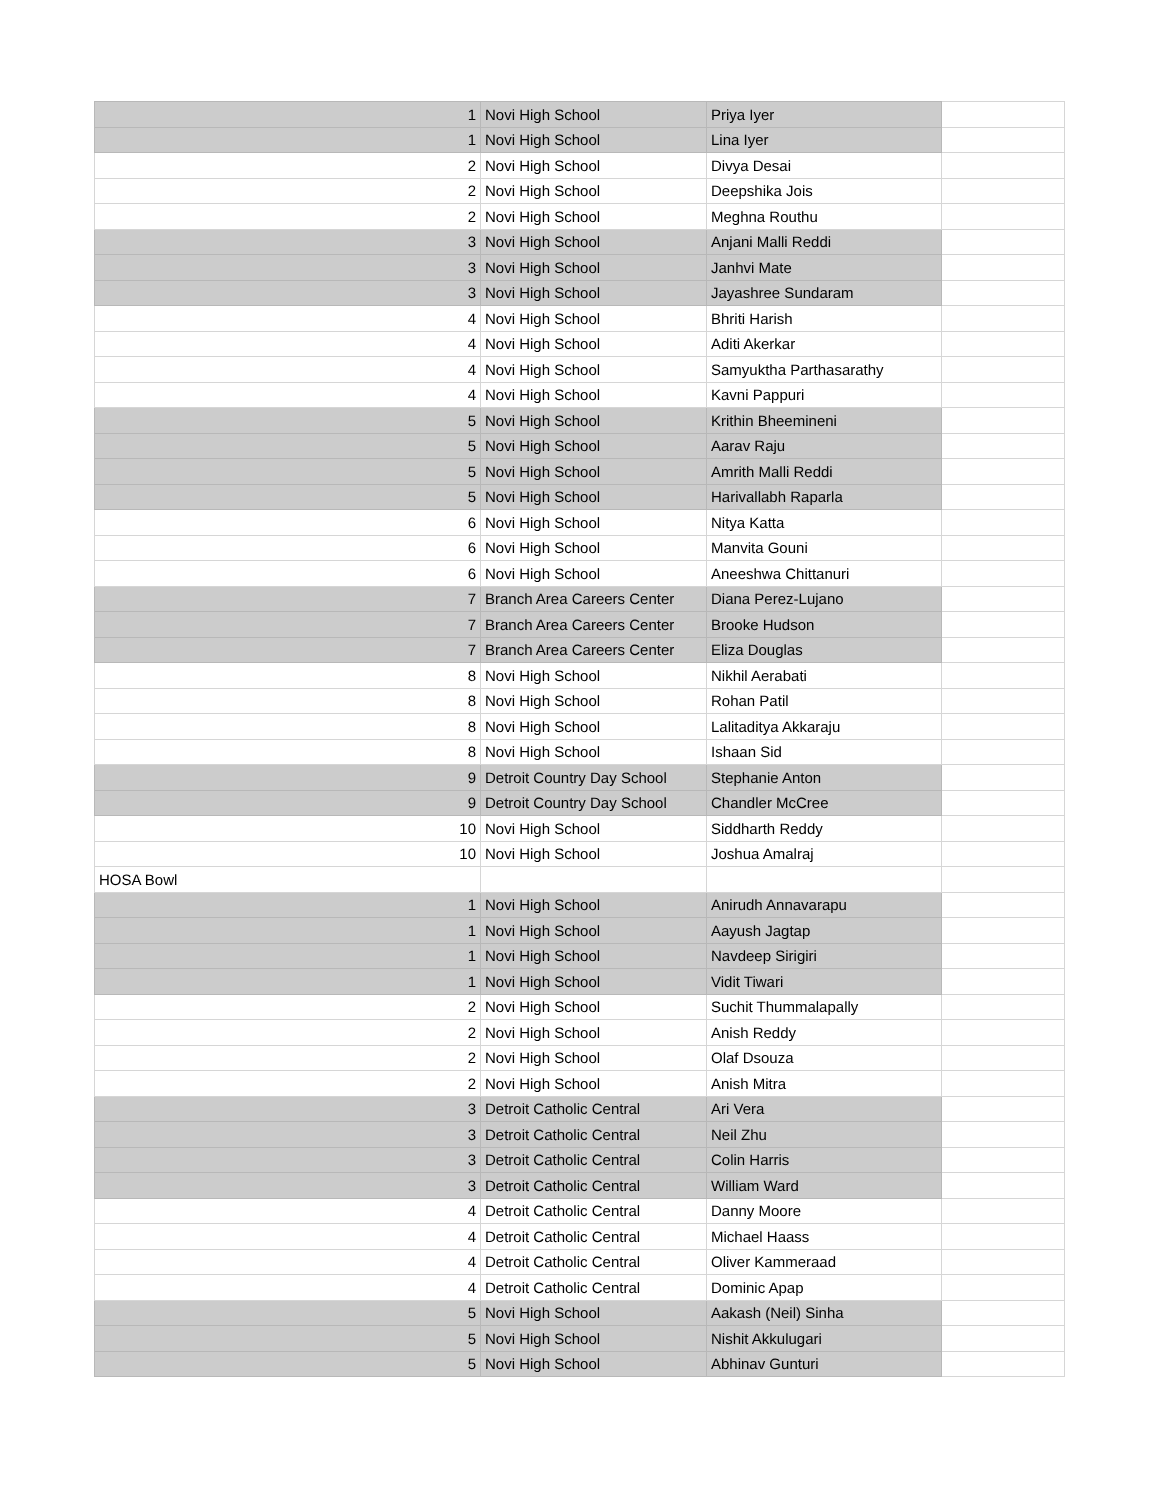| 1 | Novi High School | Priya Iyer | |
| 1 | Novi High School | Lina Iyer | |
| 2 | Novi High School | Divya Desai | |
| 2 | Novi High School | Deepshika Jois | |
| 2 | Novi High School | Meghna Routhu | |
| 3 | Novi High School | Anjani Malli Reddi | |
| 3 | Novi High School | Janhvi Mate | |
| 3 | Novi High School | Jayashree Sundaram | |
| 4 | Novi High School | Bhriti Harish | |
| 4 | Novi High School | Aditi Akerkar | |
| 4 | Novi High School | Samyuktha Parthasarathy | |
| 4 | Novi High School | Kavni Pappuri | |
| 5 | Novi High School | Krithin Bheemineni | |
| 5 | Novi High School | Aarav Raju | |
| 5 | Novi High School | Amrith Malli Reddi | |
| 5 | Novi High School | Harivallabh Raparla | |
| 6 | Novi High School | Nitya Katta | |
| 6 | Novi High School | Manvita Gouni | |
| 6 | Novi High School | Aneeshwa Chittanuri | |
| 7 | Branch Area Careers Center | Diana Perez-Lujano | |
| 7 | Branch Area Careers Center | Brooke Hudson | |
| 7 | Branch Area Careers Center | Eliza Douglas | |
| 8 | Novi High School | Nikhil Aerabati | |
| 8 | Novi High School | Rohan Patil | |
| 8 | Novi High School | Lalitaditya Akkaraju | |
| 8 | Novi High School | Ishaan Sid | |
| 9 | Detroit Country Day School | Stephanie Anton | |
| 9 | Detroit Country Day School | Chandler McCree | |
| 10 | Novi High School | Siddharth Reddy | |
| 10 | Novi High School | Joshua Amalraj | |
| HOSA Bowl | | | |
| 1 | Novi High School | Anirudh Annavarapu | |
| 1 | Novi High School | Aayush Jagtap | |
| 1 | Novi High School | Navdeep Sirigiri | |
| 1 | Novi High School | Vidit Tiwari | |
| 2 | Novi High School | Suchit Thummalapally | |
| 2 | Novi High School | Anish Reddy | |
| 2 | Novi High School | Olaf Dsouza | |
| 2 | Novi High School | Anish Mitra | |
| 3 | Detroit Catholic Central | Ari Vera | |
| 3 | Detroit Catholic Central | Neil Zhu | |
| 3 | Detroit Catholic Central | Colin Harris | |
| 3 | Detroit Catholic Central | William Ward | |
| 4 | Detroit Catholic Central | Danny Moore | |
| 4 | Detroit Catholic Central | Michael Haass | |
| 4 | Detroit Catholic Central | Oliver Kammeraad | |
| 4 | Detroit Catholic Central | Dominic Apap | |
| 5 | Novi High School | Aakash (Neil) Sinha | |
| 5 | Novi High School | Nishit Akkulugari | |
| 5 | Novi High School | Abhinav Gunturi | |